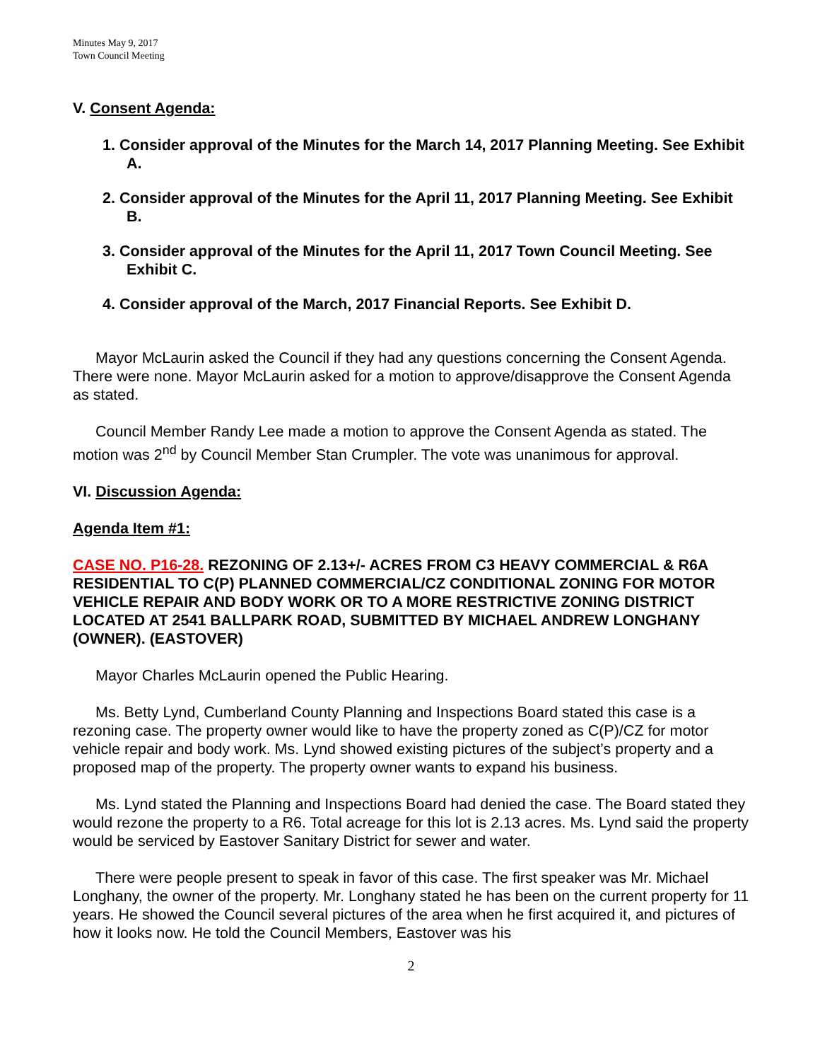Minutes May 9, 2017
Town Council Meeting
V. Consent Agenda:
1. Consider approval of the Minutes for the March 14, 2017 Planning Meeting. See Exhibit A.
2. Consider approval of the Minutes for the April 11, 2017 Planning Meeting. See Exhibit B.
3. Consider approval of the Minutes for the April 11, 2017 Town Council Meeting. See Exhibit C.
4. Consider approval of the March, 2017 Financial Reports. See Exhibit D.
Mayor McLaurin asked the Council if they had any questions concerning the Consent Agenda. There were none. Mayor McLaurin asked for a motion to approve/disapprove the Consent Agenda as stated.
Council Member Randy Lee made a motion to approve the Consent Agenda as stated. The motion was 2<sup>nd</sup> by Council Member Stan Crumpler. The vote was unanimous for approval.
VI. Discussion Agenda:
Agenda Item #1:
CASE NO. P16-28. REZONING OF 2.13+/- ACRES FROM C3 HEAVY COMMERCIAL & R6A RESIDENTIAL TO C(P) PLANNED COMMERCIAL/CZ CONDITIONAL ZONING FOR MOTOR VEHICLE REPAIR AND BODY WORK OR TO A MORE RESTRICTIVE ZONING DISTRICT LOCATED AT 2541 BALLPARK ROAD, SUBMITTED BY MICHAEL ANDREW LONGHANY (OWNER). (EASTOVER)
Mayor Charles McLaurin opened the Public Hearing.
Ms. Betty Lynd, Cumberland County Planning and Inspections Board stated this case is a rezoning case. The property owner would like to have the property zoned as C(P)/CZ for motor vehicle repair and body work. Ms. Lynd showed existing pictures of the subject’s property and a proposed map of the property. The property owner wants to expand his business.
Ms. Lynd stated the Planning and Inspections Board had denied the case. The Board stated they would rezone the property to a R6. Total acreage for this lot is 2.13 acres. Ms. Lynd said the property would be serviced by Eastover Sanitary District for sewer and water.
There were people present to speak in favor of this case. The first speaker was Mr. Michael Longhany, the owner of the property. Mr. Longhany stated he has been on the current property for 11 years. He showed the Council several pictures of the area when he first acquired it, and pictures of how it looks now. He told the Council Members, Eastover was his
2